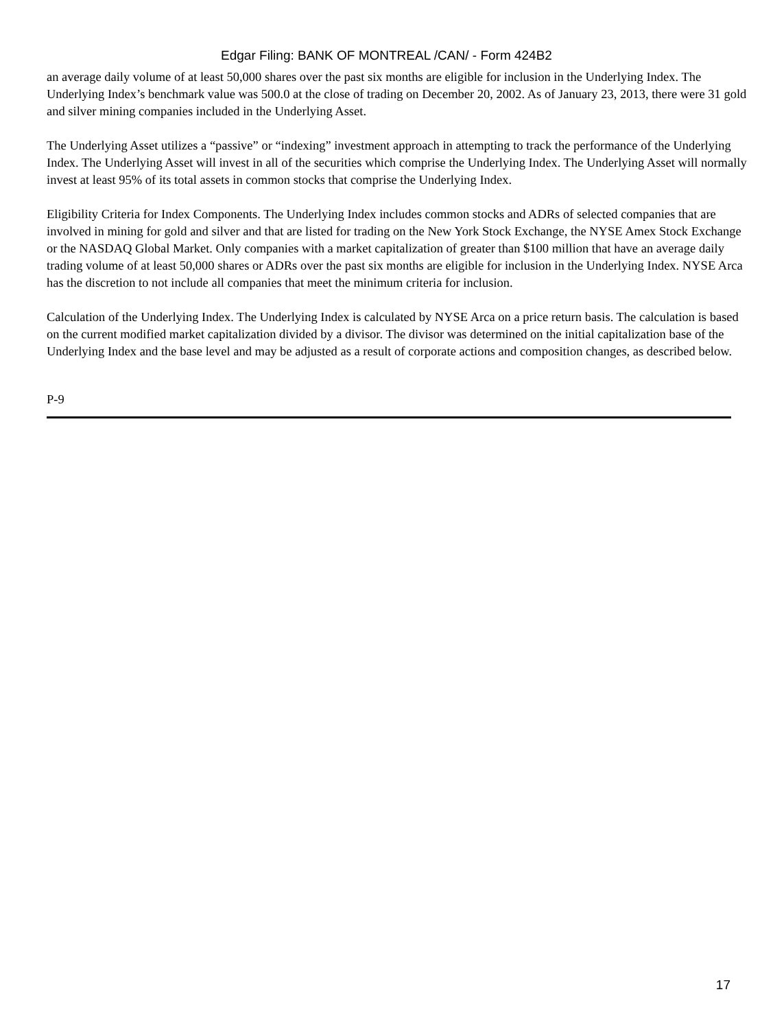Edgar Filing: BANK OF MONTREAL /CAN/ - Form 424B2
an average daily volume of at least 50,000 shares over the past six months are eligible for inclusion in the Underlying Index. The Underlying Index’s benchmark value was 500.0 at the close of trading on December 20, 2002. As of January 23, 2013, there were 31 gold and silver mining companies included in the Underlying Asset.
The Underlying Asset utilizes a “passive” or “indexing” investment approach in attempting to track the performance of the Underlying Index. The Underlying Asset will invest in all of the securities which comprise the Underlying Index. The Underlying Asset will normally invest at least 95% of its total assets in common stocks that comprise the Underlying Index.
Eligibility Criteria for Index Components. The Underlying Index includes common stocks and ADRs of selected companies that are involved in mining for gold and silver and that are listed for trading on the New York Stock Exchange, the NYSE Amex Stock Exchange or the NASDAQ Global Market. Only companies with a market capitalization of greater than $100 million that have an average daily trading volume of at least 50,000 shares or ADRs over the past six months are eligible for inclusion in the Underlying Index. NYSE Arca has the discretion to not include all companies that meet the minimum criteria for inclusion.
Calculation of the Underlying Index. The Underlying Index is calculated by NYSE Arca on a price return basis. The calculation is based on the current modified market capitalization divided by a divisor. The divisor was determined on the initial capitalization base of the Underlying Index and the base level and may be adjusted as a result of corporate actions and composition changes, as described below.
P-9
17